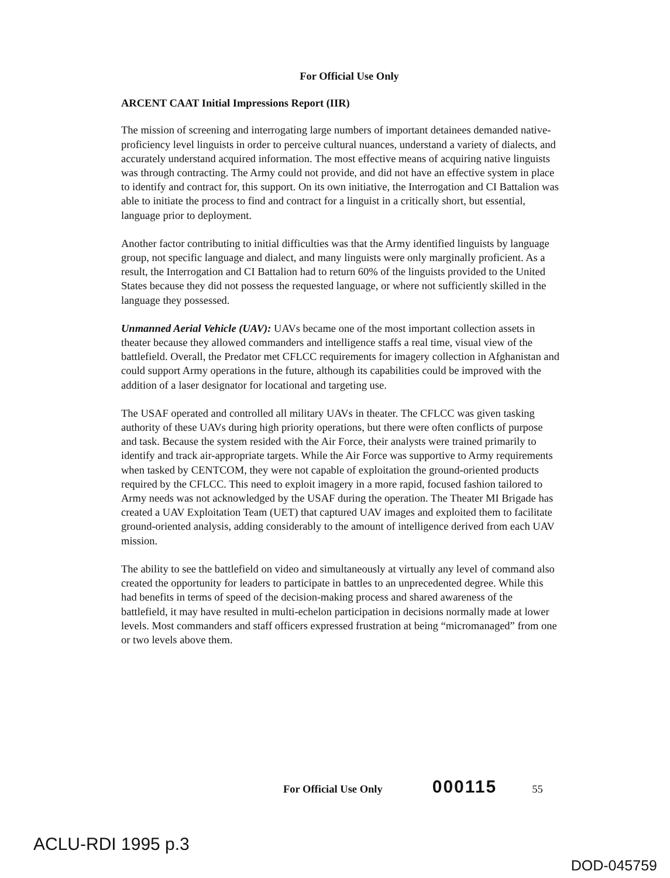For Official Use Only
ARCENT CAAT Initial Impressions Report (IIR)
The mission of screening and interrogating large numbers of important detainees demanded native-proficiency level linguists in order to perceive cultural nuances, understand a variety of dialects, and accurately understand acquired information. The most effective means of acquiring native linguists was through contracting. The Army could not provide, and did not have an effective system in place to identify and contract for, this support. On its own initiative, the Interrogation and CI Battalion was able to initiate the process to find and contract for a linguist in a critically short, but essential, language prior to deployment.
Another factor contributing to initial difficulties was that the Army identified linguists by language group, not specific language and dialect, and many linguists were only marginally proficient. As a result, the Interrogation and CI Battalion had to return 60% of the linguists provided to the United States because they did not possess the requested language, or where not sufficiently skilled in the language they possessed.
Unmanned Aerial Vehicle (UAV): UAVs became one of the most important collection assets in theater because they allowed commanders and intelligence staffs a real time, visual view of the battlefield. Overall, the Predator met CFLCC requirements for imagery collection in Afghanistan and could support Army operations in the future, although its capabilities could be improved with the addition of a laser designator for locational and targeting use.
The USAF operated and controlled all military UAVs in theater. The CFLCC was given tasking authority of these UAVs during high priority operations, but there were often conflicts of purpose and task. Because the system resided with the Air Force, their analysts were trained primarily to identify and track air-appropriate targets. While the Air Force was supportive to Army requirements when tasked by CENTCOM, they were not capable of exploitation the ground-oriented products required by the CFLCC. This need to exploit imagery in a more rapid, focused fashion tailored to Army needs was not acknowledged by the USAF during the operation. The Theater MI Brigade has created a UAV Exploitation Team (UET) that captured UAV images and exploited them to facilitate ground-oriented analysis, adding considerably to the amount of intelligence derived from each UAV mission.
The ability to see the battlefield on video and simultaneously at virtually any level of command also created the opportunity for leaders to participate in battles to an unprecedented degree. While this had benefits in terms of speed of the decision-making process and shared awareness of the battlefield, it may have resulted in multi-echelon participation in decisions normally made at lower levels. Most commanders and staff officers expressed frustration at being “micromanaged” from one or two levels above them.
For Official Use Only 000115 55
ACLU-RDI 1995 p.3
DOD-045759